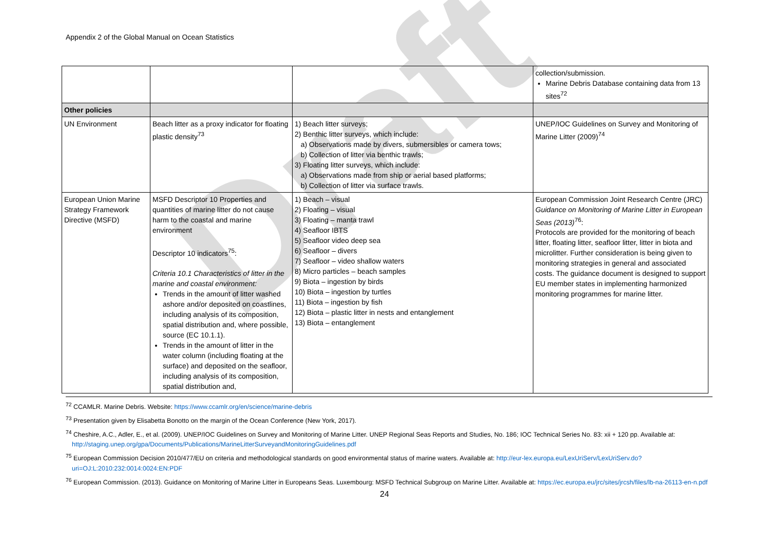Appendix 2 of the Global Manual on Ocean Statistics
Draft
| | | | collection/submission. Marine Debris Database containing data from 13 sites<sup>72</sup> |
| Other policies | | | |
| UN Environment | Beach litter as a proxy indicator for floating plastic density<sup>73</sup> | 1) Beach litter surveys; 2) Benthic litter surveys, which include: a) Observations made by divers, submersibles or camera tows; b) Collection of litter via benthic trawls; 3) Floating litter surveys, which include: a) Observations made from ship or aerial based platforms; b) Collection of litter via surface trawls. | UNEP/IOC Guidelines on Survey and Monitoring of Marine Litter (2009)<sup>74</sup> |
| European Union Marine Strategy Framework Directive (MSFD) | MSFD Descriptor 10 Properties and quantities of marine litter do not cause harm to the coastal and marine environment Descriptor 10 indicators<sup>75</sup>: Criteria 10.1 Characteristics of litter in the marine and coastal environment: Trends in the amount of litter washed ashore and/or deposited on coastlines, including analysis of its composition, spatial distribution and, where possible, source (EC 10.1.1). Trends in the amount of litter in the water column (including floating at the surface) and deposited on the seafloor, including analysis of its composition, spatial distribution and, | 1) Beach – visual 2) Floating – visual 3) Floating – manta trawl 4) Seafloor IBTS 5) Seafloor video deep sea 6) Seafloor – divers 7) Seafloor – video shallow waters 8) Micro particles – beach samples 9) Biota – ingestion by birds 10) Biota – ingestion by turtles 11) Biota – ingestion by fish 12) Biota – plastic litter in nests and entanglement 13) Biota – entanglement | European Commission Joint Research Centre (JRC) Guidance on Monitoring of Marine Litter in European Seas (2013)<sup>76</sup>: Protocols are provided for the monitoring of beach litter, floating litter, seafloor litter, litter in biota and microlitter. Further consideration is being given to monitoring strategies in general and associated costs. The guidance document is designed to support EU member states in implementing harmonized monitoring programmes for marine litter. |
<sup>72</sup> CCAMLR. Marine Debris. Website: https://www.ccamlr.org/en/science/marine-debris
<sup>73</sup> Presentation given by Elisabetta Bonotto on the margin of the Ocean Conference (New York, 2017).
<sup>74</sup> Cheshire, A.C., Adler, E., et al. (2009). UNEP/IOC Guidelines on Survey and Monitoring of Marine Litter. UNEP Regional Seas Reports and Studies, No. 186; IOC Technical Series No. 83: xii + 120 pp. Available at: http://staging.unep.org/gpa/Documents/Publications/MarineLitterSurveyandMonitoringGuidelines.pdf
<sup>75</sup> European Commission Decision 2010/477/EU on criteria and methodological standards on good environmental status of marine waters. Available at: http://eur-lex.europa.eu/LexUriServ/LexUriServ.do?uri=OJ:L:2010:232:0014:0024:EN:PDF
<sup>76</sup> European Commission. (2013). Guidance on Monitoring of Marine Litter in Europeans Seas. Luxembourg: MSFD Technical Subgroup on Marine Litter. Available at: https://ec.europa.eu/jrc/sites/jrcsh/files/lb-na-26113-en-n.pdf
24